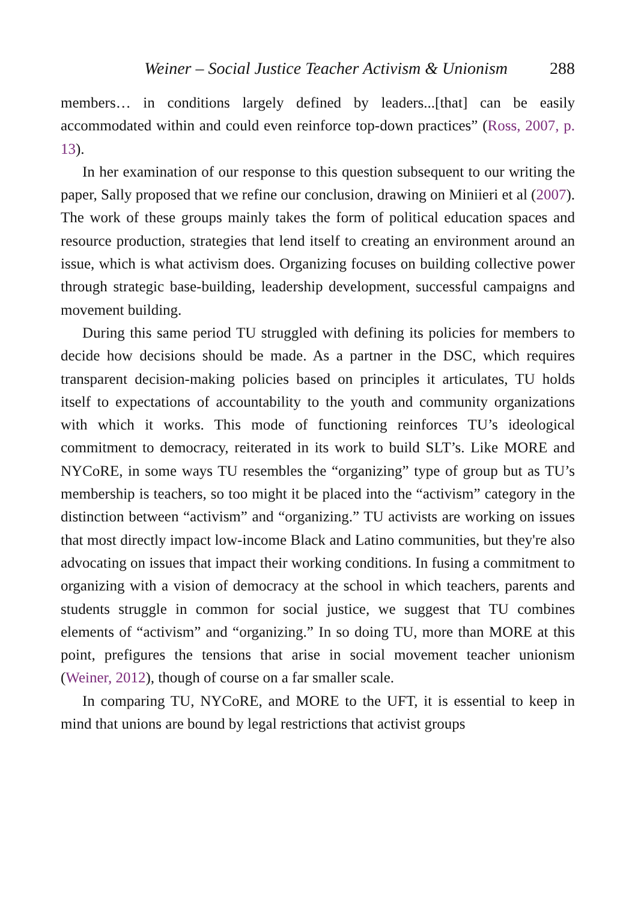Weiner – Social Justice Teacher Activism & Unionism 288
members… in conditions largely defined by leaders...[that] can be easily accommodated within and could even reinforce top-down practices” (Ross, 2007, p. 13).
In her examination of our response to this question subsequent to our writing the paper, Sally proposed that we refine our conclusion, drawing on Miniieri et al (2007). The work of these groups mainly takes the form of political education spaces and resource production, strategies that lend itself to creating an environment around an issue, which is what activism does. Organizing focuses on building collective power through strategic base-building, leadership development, successful campaigns and movement building.
During this same period TU struggled with defining its policies for members to decide how decisions should be made. As a partner in the DSC, which requires transparent decision-making policies based on principles it articulates, TU holds itself to expectations of accountability to the youth and community organizations with which it works. This mode of functioning reinforces TU’s ideological commitment to democracy, reiterated in its work to build SLT’s. Like MORE and NYCoRE, in some ways TU resembles the “organizing” type of group but as TU’s membership is teachers, so too might it be placed into the “activism” category in the distinction between “activism” and “organizing.” TU activists are working on issues that most directly impact low-income Black and Latino communities, but they're also advocating on issues that impact their working conditions. In fusing a commitment to organizing with a vision of democracy at the school in which teachers, parents and students struggle in common for social justice, we suggest that TU combines elements of “activism” and “organizing.” In so doing TU, more than MORE at this point, prefigures the tensions that arise in social movement teacher unionism (Weiner, 2012), though of course on a far smaller scale.
In comparing TU, NYCoRE, and MORE to the UFT, it is essential to keep in mind that unions are bound by legal restrictions that activist groups